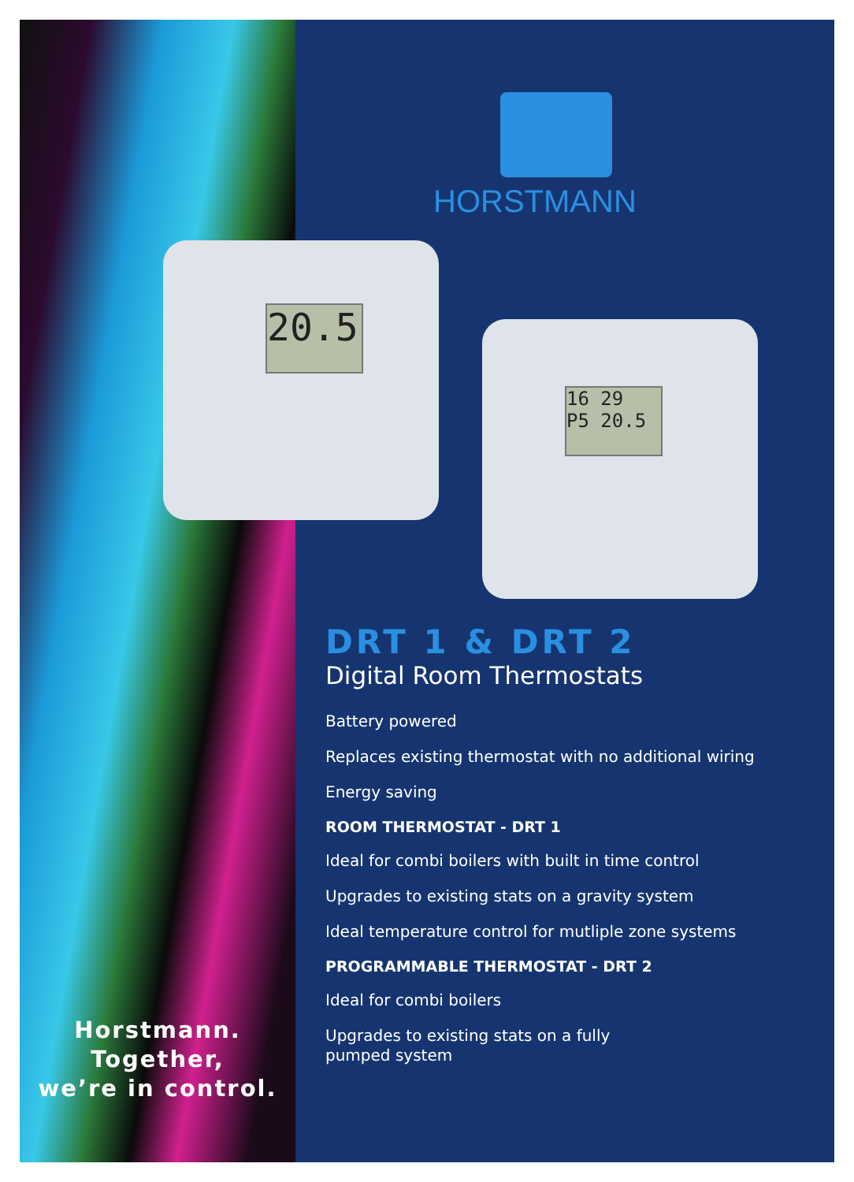Horstmann.
Together,
we’re in control.
HORSTMANN
20.5
16 29
P5 20.5
DRT 1 & DRT 2
Digital Room Thermostats
Battery powered
Replaces existing thermostat with no additional wiring
Energy saving
ROOM THERMOSTAT - DRT 1
Ideal for combi boilers with built in time control
Upgrades to existing stats on a gravity system
Ideal temperature control for mutliple zone systems
PROGRAMMABLE THERMOSTAT - DRT 2
Ideal for combi boilers
Upgrades to existing stats on a fully
pumped system